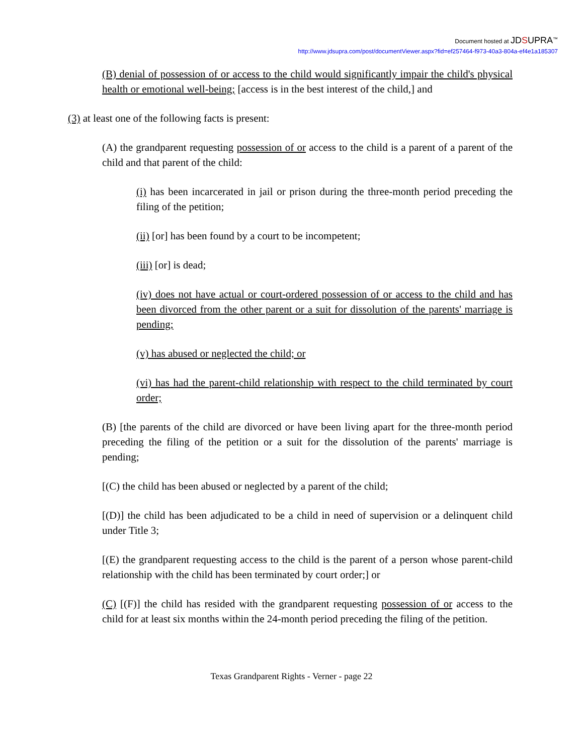Document hosted at JDSUPRA<sup>™</sup>
http://www.jdsupra.com/post/documentViewer.aspx?fid=ef257464-f973-40a3-804a-ef4e1a185307
(B) denial of possession of or access to the child would significantly impair the child's physical health or emotional well-being; [access is in the best interest of the child,] and
(3) at least one of the following facts is present:
(A) the grandparent requesting possession of or access to the child is a parent of a parent of the child and that parent of the child:
(i) has been incarcerated in jail or prison during the three-month period preceding the filing of the petition;
(ii) [or] has been found by a court to be incompetent;
(iii) [or] is dead;
(iv) does not have actual or court-ordered possession of or access to the child and has been divorced from the other parent or a suit for dissolution of the parents' marriage is pending;
(v) has abused or neglected the child; or
(vi) has had the parent-child relationship with respect to the child terminated by court order;
(B) [the parents of the child are divorced or have been living apart for the three-month period preceding the filing of the petition or a suit for the dissolution of the parents' marriage is pending;
[(C) the child has been abused or neglected by a parent of the child;
[(D)] the child has been adjudicated to be a child in need of supervision or a delinquent child under Title 3;
[(E) the grandparent requesting access to the child is the parent of a person whose parent-child relationship with the child has been terminated by court order;] or
(C) [(F)] the child has resided with the grandparent requesting possession of or access to the child for at least six months within the 24-month period preceding the filing of the petition.
Texas Grandparent Rights - Verner - page 22